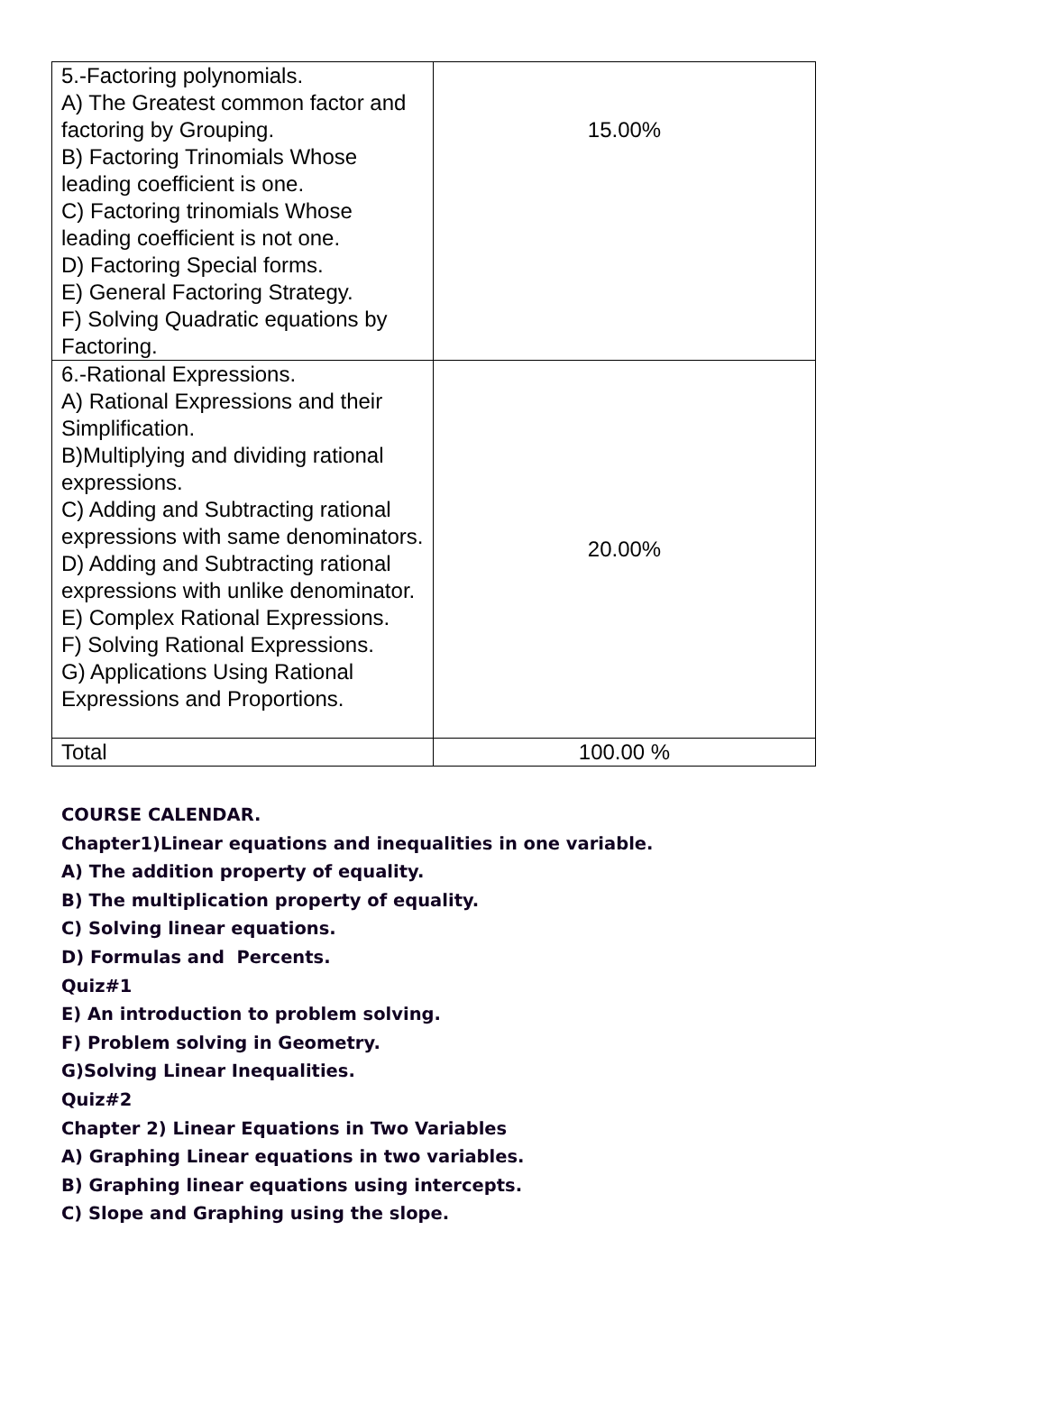| 5.-Factoring polynomials. A) The Greatest common factor and factoring by Grouping. B) Factoring Trinomials Whose leading coefficient is one. C) Factoring trinomials Whose leading coefficient is not one. D) Factoring Special forms. E) General Factoring Strategy. F) Solving Quadratic equations by Factoring. | 15.00% |
| 6.-Rational Expressions. A) Rational Expressions and their Simplification. B)Multiplying and dividing rational expressions. C) Adding and Subtracting rational expressions with same denominators. D) Adding and Subtracting rational expressions with unlike denominator. E) Complex Rational Expressions. F) Solving Rational Expressions. G) Applications Using Rational Expressions and Proportions. | 20.00% |
| Total | 100.00 % |
COURSE CALENDAR.
Chapter1)Linear equations and inequalities in one variable.
A) The addition property of equality.
B) The multiplication property of equality.
C) Solving linear equations.
D) Formulas and Percents.
Quiz#1
E) An introduction to problem solving.
F) Problem solving in Geometry.
G)Solving Linear Inequalities.
Quiz#2
Chapter 2) Linear Equations in Two Variables
A) Graphing Linear equations in two variables.
B) Graphing linear equations using intercepts.
C) Slope and Graphing using the slope.